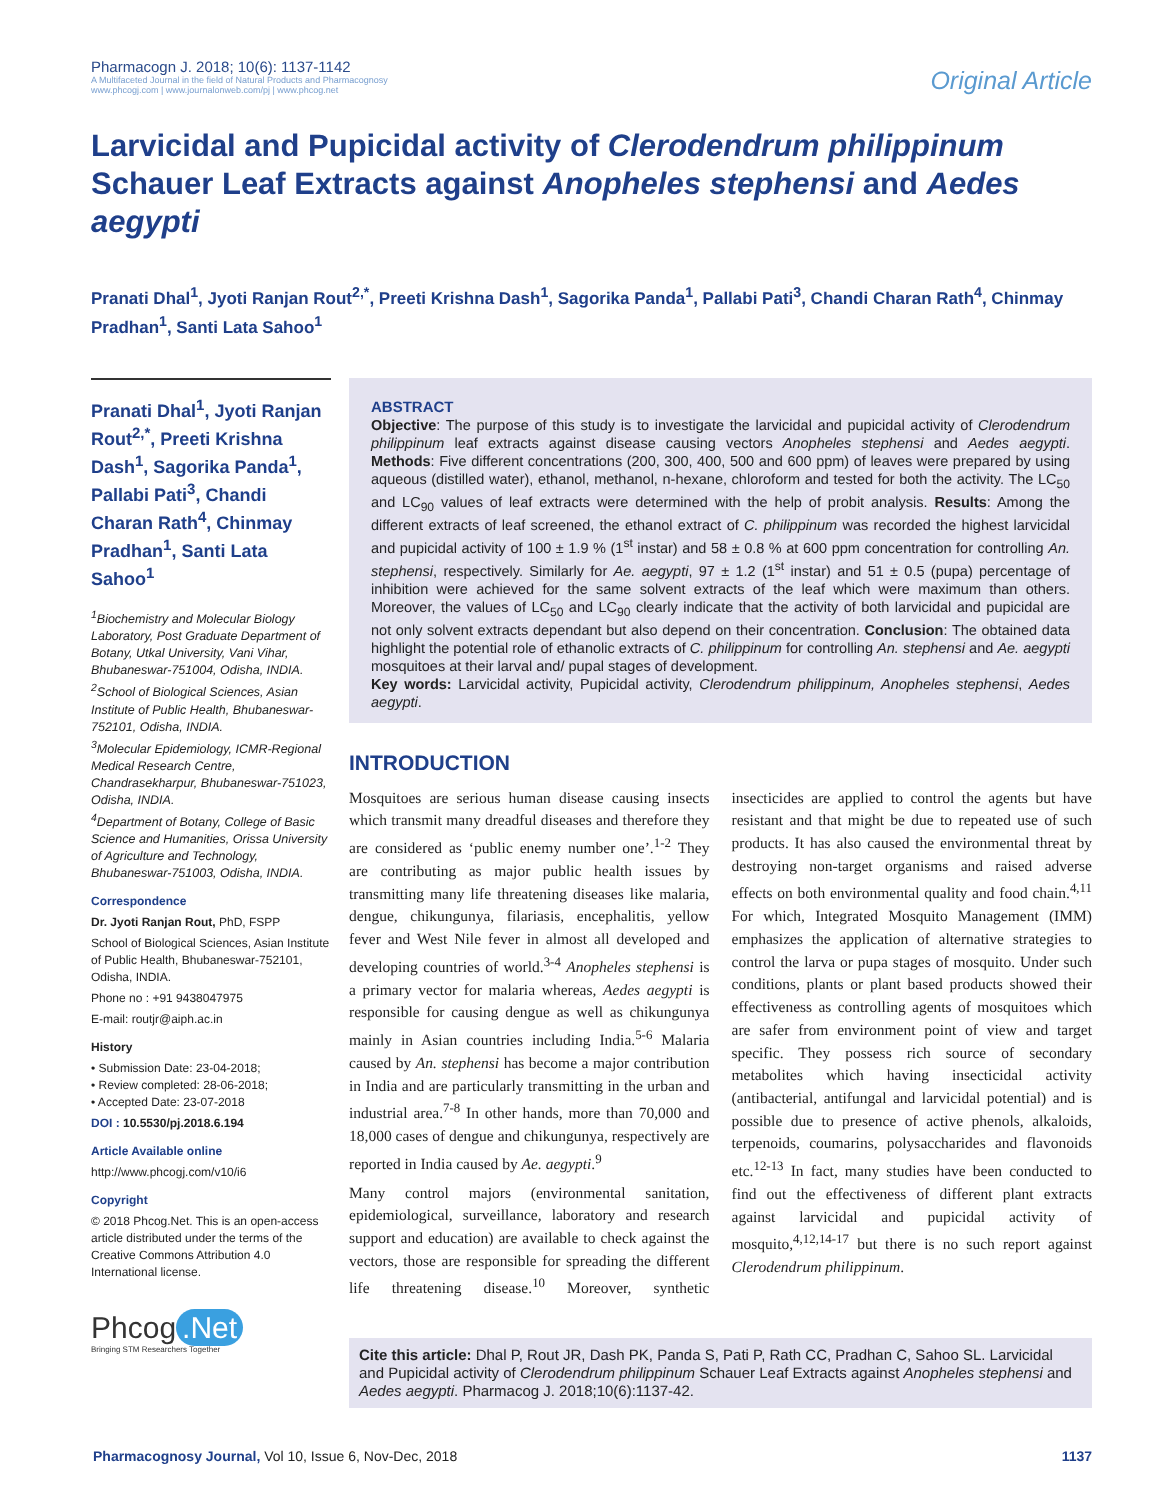Pharmacogn J. 2018; 10(6): 1137-1142
A Multifaceted Journal in the field of Natural Products and Pharmacognosy
www.phcogj.com | www.journalonweb.com/pj | www.phcog.net
Original Article
Larvicidal and Pupicidal activity of Clerodendrum philippinum Schauer Leaf Extracts against Anopheles stephensi and Aedes aegypti
Pranati Dhal<sup>1</sup>, Jyoti Ranjan Rout<sup>2,*</sup>, Preeti Krishna Dash<sup>1</sup>, Sagorika Panda<sup>1</sup>, Pallabi Pati<sup>3</sup>, Chandi Charan Rath<sup>4</sup>, Chinmay Pradhan<sup>1</sup>, Santi Lata Sahoo<sup>1</sup>
Pranati Dhal<sup>1</sup>, Jyoti Ranjan Rout<sup>2,*</sup>, Preeti Krishna Dash<sup>1</sup>, Sagorika Panda<sup>1</sup>, Pallabi Pati<sup>3</sup>, Chandi Charan Rath<sup>4</sup>, Chinmay Pradhan<sup>1</sup>, Santi Lata Sahoo<sup>1</sup>
<sup>1</sup> Biochemistry and Molecular Biology Laboratory, Post Graduate Department of Botany, Utkal University, Vani Vihar, Bhubaneswar-751004, Odisha, INDIA.
<sup>2</sup> School of Biological Sciences, Asian Institute of Public Health, Bhubaneswar-752101, Odisha, INDIA.
<sup>3</sup> Molecular Epidemiology, ICMR-Regional Medical Research Centre, Chandrasekharpur, Bhubaneswar-751023, Odisha, INDIA.
<sup>4</sup> Department of Botany, College of Basic Science and Humanities, Orissa University of Agriculture and Technology, Bhubaneswar-751003, Odisha, INDIA.
Correspondence
Dr. Jyoti Ranjan Rout, PhD, FSPP
School of Biological Sciences, Asian Institute of Public Health, Bhubaneswar-752101, Odisha, INDIA.
Phone no : +91 9438047975
E-mail: routjr@aiph.ac.in
History
• Submission Date: 23-04-2018;
• Review completed: 28-06-2018;
• Accepted Date: 23-07-2018
DOI : 10.5530/pj.2018.6.194
Article Available online
http://www.phcogj.com/v10/i6
Copyright
© 2018 Phcog.Net. This is an open-access article distributed under the terms of the Creative Commons Attribution 4.0 International license.
Phcog.Net
Bringing STM Researchers Together
ABSTRACT
Objective: The purpose of this study is to investigate the larvicidal and pupicidal activity of Clerodendrum philippinum leaf extracts against disease causing vectors Anopheles stephensi and Aedes aegypti. Methods: Five different concentrations (200, 300, 400, 500 and 600 ppm) of leaves were prepared by using aqueous (distilled water), ethanol, methanol, n-hexane, chloroform and tested for both the activity. The LC<sub>50</sub> and LC<sub>90</sub> values of leaf extracts were determined with the help of probit analysis. Results: Among the different extracts of leaf screened, the ethanol extract of C. philippinum was recorded the highest larvicidal and pupicidal activity of 100 ± 1.9 % (1<sup>st</sup> instar) and 58 ± 0.8 % at 600 ppm concentration for controlling An. stephensi, respectively. Similarly for Ae. aegypti, 97 ± 1.2 (1<sup>st</sup> instar) and 51 ± 0.5 (pupa) percentage of inhibition were achieved for the same solvent extracts of the leaf which were maximum than others. Moreover, the values of LC<sub>50</sub> and LC<sub>90</sub> clearly indicate that the activity of both larvicidal and pupicidal are not only solvent extracts dependant but also depend on their concentration. Conclusion: The obtained data highlight the potential role of ethanolic extracts of C. philippinum for controlling An. stephensi and Ae. aegypti mosquitoes at their larval and/ pupal stages of development.
Key words: Larvicidal activity, Pupicidal activity, Clerodendrum philippinum, Anopheles stephensi, Aedes aegypti.
INTRODUCTION
Mosquitoes are serious human disease causing insects which transmit many dreadful diseases and therefore they are considered as ‘public enemy number one’.<sup>1-2</sup> They are contributing as major public health issues by transmitting many life threatening diseases like malaria, dengue, chikungunya, filariasis, encephalitis, yellow fever and West Nile fever in almost all developed and developing countries of world.<sup>3-4</sup> Anopheles stephensi is a primary vector for malaria whereas, Aedes aegypti is responsible for causing dengue as well as chikungunya mainly in Asian countries including India.<sup>5-6</sup> Malaria caused by An. stephensi has become a major contribution in India and are particularly transmitting in the urban and industrial area.<sup>7-8</sup> In other hands, more than 70,000 and 18,000 cases of dengue and chikungunya, respectively are reported in India caused by Ae. aegypti.<sup>9</sup>
Many control majors (environmental sanitation, epidemiological, surveillance, laboratory and research support and education) are available to check against the vectors, those are responsible for spreading the different life threatening disease.<sup>10</sup> Moreover, synthetic insecticides are applied to control the agents but have resistant and that might be due to repeated use of such products. It has also caused the environmental threat by destroying non-target organisms and raised adverse effects on both environmental quality and food chain.<sup>4,11</sup> For which, Integrated Mosquito Management (IMM) emphasizes the application of alternative strategies to control the larva or pupa stages of mosquito. Under such conditions, plants or plant based products showed their effectiveness as controlling agents of mosquitoes which are safer from environment point of view and target specific. They possess rich source of secondary metabolites which having insecticidal activity (antibacterial, antifungal and larvicidal potential) and is possible due to presence of active phenols, alkaloids, terpenoids, coumarins, polysaccharides and flavonoids etc.<sup>12-13</sup> In fact, many studies have been conducted to find out the effectiveness of different plant extracts against larvicidal and pupicidal activity of mosquito,<sup>4,12,14-17</sup> but there is no such report against Clerodendrum philippinum.
Cite this article: Dhal P, Rout JR, Dash PK, Panda S, Pati P, Rath CC, Pradhan C, Sahoo SL. Larvicidal and Pupicidal activity of Clerodendrum philippinum Schauer Leaf Extracts against Anopheles stephensi and Aedes aegypti. Pharmacog J. 2018;10(6):1137-42.
Pharmacognosy Journal, Vol 10, Issue 6, Nov-Dec, 2018
1137